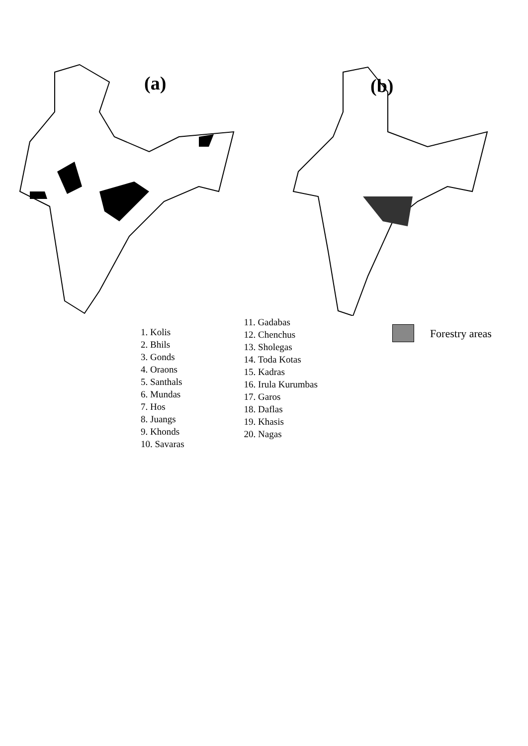(a)
(b)
1. Kolis
2. Bhils
3. Gonds
4. Oraons
5. Santhals
6. Mundas
7. Hos
8. Juangs
9. Khonds
10. Savaras
11. Gadabas
12. Chenchus
13. Sholegas
14. Toda Kotas
15. Kadras
16. Irula Kurumbas
17. Garos
18. Daflas
19. Khasis
20. Nagas
Forestry areas